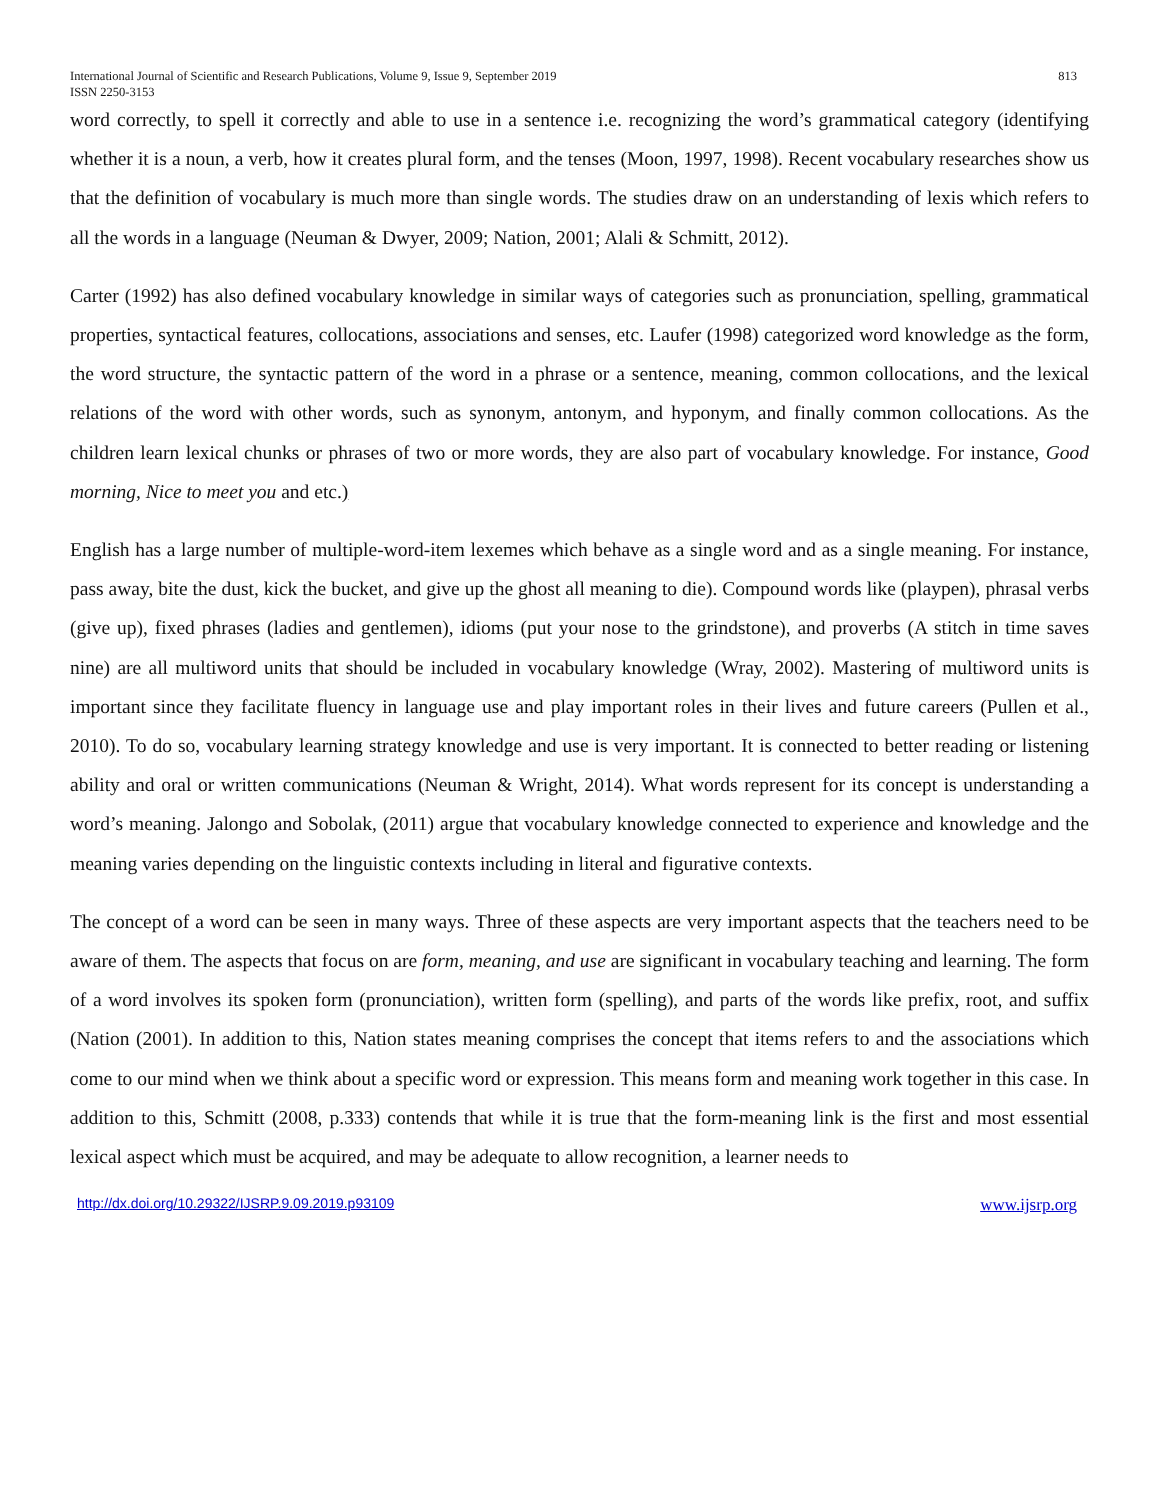International Journal of Scientific and Research Publications, Volume 9, Issue 9, September 2019
ISSN 2250-3153 813
word correctly, to spell it correctly and able to use in a sentence i.e. recognizing the word’s grammatical category (identifying whether it is a noun, a verb, how it creates plural form, and the tenses (Moon, 1997, 1998). Recent vocabulary researches show us that the definition of vocabulary is much more than single words. The studies draw on an understanding of lexis which refers to all the words in a language (Neuman & Dwyer, 2009; Nation, 2001; Alali & Schmitt, 2012).
Carter (1992) has also defined vocabulary knowledge in similar ways of categories such as pronunciation, spelling, grammatical properties, syntactical features, collocations, associations and senses, etc. Laufer (1998) categorized word knowledge as the form, the word structure, the syntactic pattern of the word in a phrase or a sentence, meaning, common collocations, and the lexical relations of the word with other words, such as synonym, antonym, and hyponym, and finally common collocations. As the children learn lexical chunks or phrases of two or more words, they are also part of vocabulary knowledge. For instance, Good morning, Nice to meet you and etc.)
English has a large number of multiple-word-item lexemes which behave as a single word and as a single meaning. For instance, pass away, bite the dust, kick the bucket, and give up the ghost all meaning to die). Compound words like (playpen), phrasal verbs (give up), fixed phrases (ladies and gentlemen), idioms (put your nose to the grindstone), and proverbs (A stitch in time saves nine) are all multiword units that should be included in vocabulary knowledge (Wray, 2002). Mastering of multiword units is important since they facilitate fluency in language use and play important roles in their lives and future careers (Pullen et al., 2010). To do so, vocabulary learning strategy knowledge and use is very important. It is connected to better reading or listening ability and oral or written communications (Neuman & Wright, 2014). What words represent for its concept is understanding a word’s meaning. Jalongo and Sobolak, (2011) argue that vocabulary knowledge connected to experience and knowledge and the meaning varies depending on the linguistic contexts including in literal and figurative contexts.
The concept of a word can be seen in many ways. Three of these aspects are very important aspects that the teachers need to be aware of them. The aspects that focus on are form, meaning, and use are significant in vocabulary teaching and learning. The form of a word involves its spoken form (pronunciation), written form (spelling), and parts of the words like prefix, root, and suffix (Nation (2001). In addition to this, Nation states meaning comprises the concept that items refers to and the associations which come to our mind when we think about a specific word or expression. This means form and meaning work together in this case. In addition to this, Schmitt (2008, p.333) contends that while it is true that the form-meaning link is the first and most essential lexical aspect which must be acquired, and may be adequate to allow recognition, a learner needs to
http://dx.doi.org/10.29322/IJSRP.9.09.2019.p93109 www.ijsrp.org